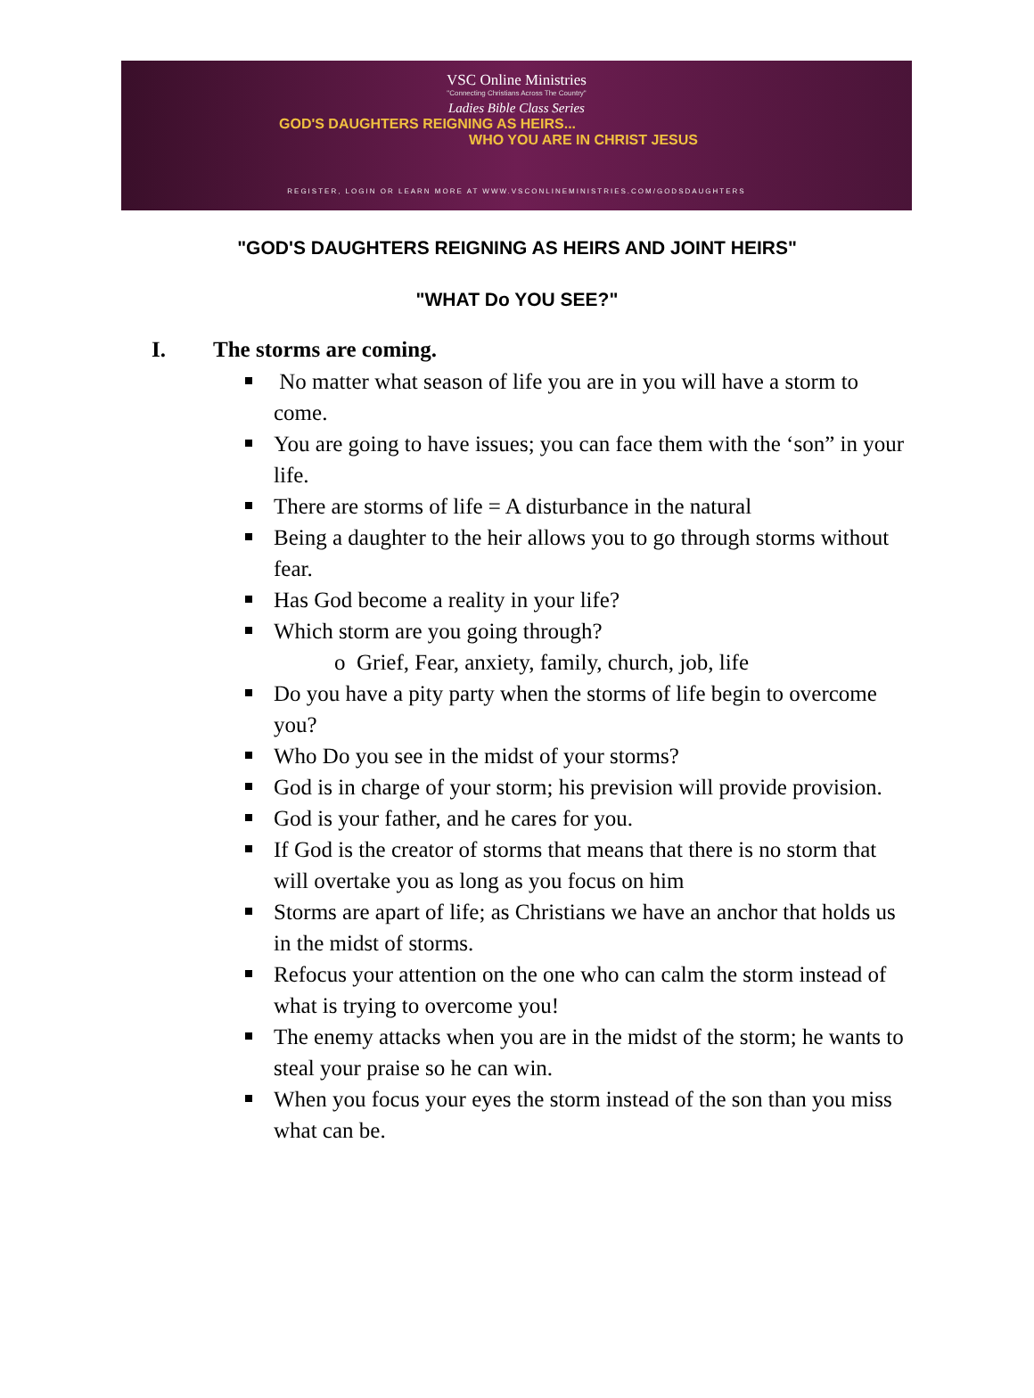VSC Online Ministries
"Connecting Christians Across The Country"
Ladies Bible Class Series
GOD'S DAUGHTERS REIGNING AS HEIRS...
WHO YOU ARE IN CHRIST JESUS
REGISTER, LOGIN OR LEARN MORE AT WWW.VSCONLINEMINISTRIES.COM/GODSDAUGHTERS
"GOD'S DAUGHTERS REIGNING AS HEIRS AND JOINT HEIRS"
"WHAT Do YOU SEE?"
I. The storms are coming.
No matter what season of life you are in you will have a storm to come.
You are going to have issues; you can face them with the ‘son” in your life.
There are storms of life = A disturbance in the natural
Being a daughter to the heir allows you to go through storms without fear.
Has God become a reality in your life?
Which storm are you going through?
o Grief, Fear, anxiety, family, church, job, life
Do you have a pity party when the storms of life begin to overcome you?
Who Do you see in the midst of your storms?
God is in charge of your storm; his prevision will provide provision.
God is your father, and he cares for you.
If God is the creator of storms that means that there is no storm that will overtake you as long as you focus on him
Storms are apart of life; as Christians we have an anchor that holds us in the midst of storms.
Refocus your attention on the one who can calm the storm instead of what is trying to overcome you!
The enemy attacks when you are in the midst of the storm; he wants to steal your praise so he can win.
When you focus your eyes the storm instead of the son than you miss what can be.